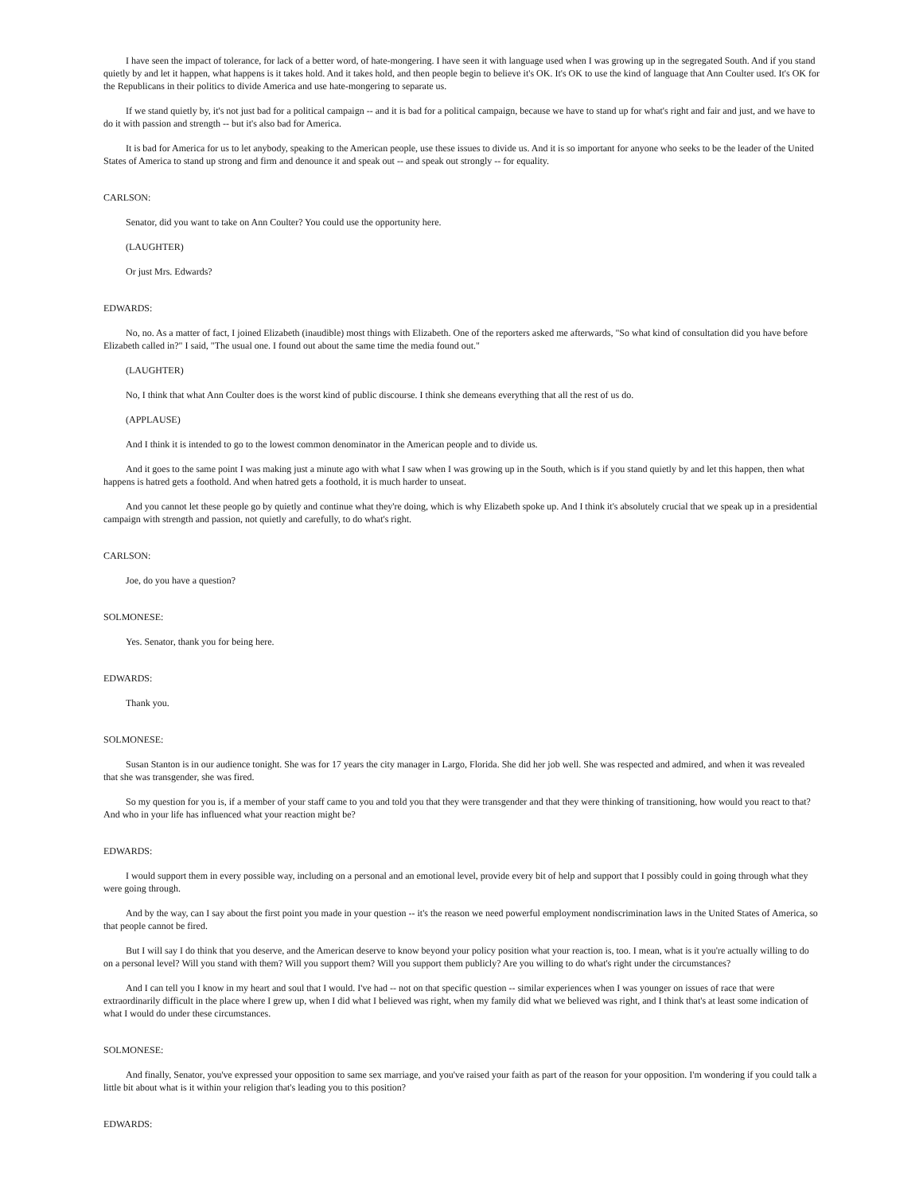I have seen the impact of tolerance, for lack of a better word, of hate-mongering. I have seen it with language used when I was growing up in the segregated South. And if you stand quietly by and let it happen, what happens is it takes hold. And it takes hold, and then people begin to believe it's OK. It's OK to use the kind of language that Ann Coulter used. It's OK for the Republicans in their politics to divide America and use hate-mongering to separate us.
If we stand quietly by, it's not just bad for a political campaign -- and it is bad for a political campaign, because we have to stand up for what's right and fair and just, and we have to do it with passion and strength -- but it's also bad for America.
It is bad for America for us to let anybody, speaking to the American people, use these issues to divide us. And it is so important for anyone who seeks to be the leader of the United States of America to stand up strong and firm and denounce it and speak out -- and speak out strongly -- for equality.
CARLSON:
Senator, did you want to take on Ann Coulter? You could use the opportunity here.
(LAUGHTER)
Or just Mrs. Edwards?
EDWARDS:
No, no. As a matter of fact, I joined Elizabeth (inaudible) most things with Elizabeth. One of the reporters asked me afterwards, "So what kind of consultation did you have before Elizabeth called in?" I said, "The usual one. I found out about the same time the media found out."
(LAUGHTER)
No, I think that what Ann Coulter does is the worst kind of public discourse. I think she demeans everything that all the rest of us do.
(APPLAUSE)
And I think it is intended to go to the lowest common denominator in the American people and to divide us.
And it goes to the same point I was making just a minute ago with what I saw when I was growing up in the South, which is if you stand quietly by and let this happen, then what happens is hatred gets a foothold. And when hatred gets a foothold, it is much harder to unseat.
And you cannot let these people go by quietly and continue what they're doing, which is why Elizabeth spoke up. And I think it's absolutely crucial that we speak up in a presidential campaign with strength and passion, not quietly and carefully, to do what's right.
CARLSON:
Joe, do you have a question?
SOLMONESE:
Yes. Senator, thank you for being here.
EDWARDS:
Thank you.
SOLMONESE:
Susan Stanton is in our audience tonight. She was for 17 years the city manager in Largo, Florida. She did her job well. She was respected and admired, and when it was revealed that she was transgender, she was fired.
So my question for you is, if a member of your staff came to you and told you that they were transgender and that they were thinking of transitioning, how would you react to that? And who in your life has influenced what your reaction might be?
EDWARDS:
I would support them in every possible way, including on a personal and an emotional level, provide every bit of help and support that I possibly could in going through what they were going through.
And by the way, can I say about the first point you made in your question -- it's the reason we need powerful employment nondiscrimination laws in the United States of America, so that people cannot be fired.
But I will say I do think that you deserve, and the American deserve to know beyond your policy position what your reaction is, too. I mean, what is it you're actually willing to do on a personal level? Will you stand with them? Will you support them? Will you support them publicly? Are you willing to do what's right under the circumstances?
And I can tell you I know in my heart and soul that I would. I've had -- not on that specific question -- similar experiences when I was younger on issues of race that were extraordinarily difficult in the place where I grew up, when I did what I believed was right, when my family did what we believed was right, and I think that's at least some indication of what I would do under these circumstances.
SOLMONESE:
And finally, Senator, you've expressed your opposition to same sex marriage, and you've raised your faith as part of the reason for your opposition. I'm wondering if you could talk a little bit about what is it within your religion that's leading you to this position?
EDWARDS: